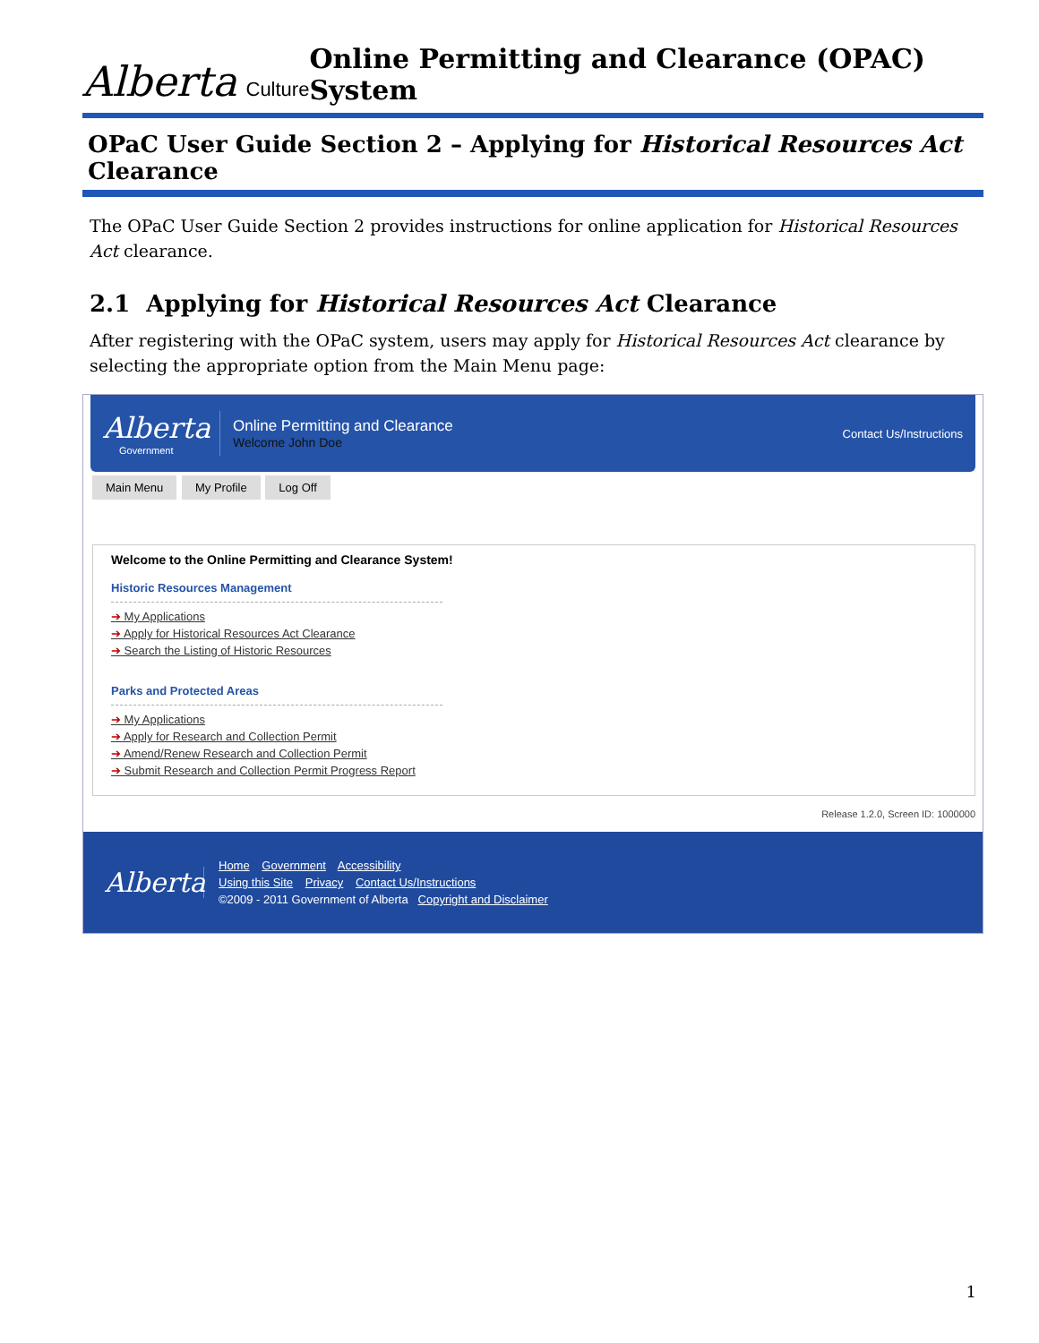Alberta Culture
Online Permitting and Clearance (OPAC) System
OPaC User Guide Section 2 – Applying for Historical Resources Act Clearance
The OPaC User Guide Section 2 provides instructions for online application for Historical Resources Act clearance.
2.1 Applying for Historical Resources Act Clearance
After registering with the OPaC system, users may apply for Historical Resources Act clearance by selecting the appropriate option from the Main Menu page:
Alberta
Government
Online Permitting and Clearance
Welcome John Doe
Contact Us/Instructions
Main Menu My Profile Log Off
Welcome to the Online Permitting and Clearance System!
Historic Resources Management
➔ My Applications
➔ Apply for Historical Resources Act Clearance
➔ Search the Listing of Historic Resources
Parks and Protected Areas
➔ My Applications
➔ Apply for Research and Collection Permit
➔ Amend/Renew Research and Collection Permit
➔ Submit Research and Collection Permit Progress Report
Release 1.2.0, Screen ID: 1000000
Alberta
Home Government Accessibility
Using this Site Privacy Contact Us/Instructions
©2009 - 2011 Government of Alberta Copyright and Disclaimer
1